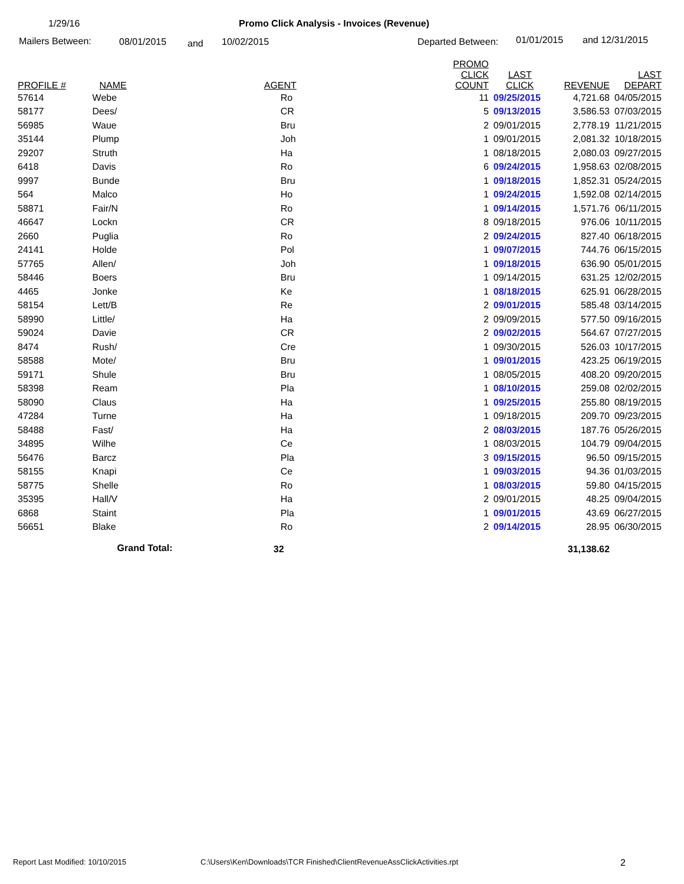1/29/16 Promo Click Analysis - Invoices (Revenue)
Mailers Between: 08/01/2015 and 10/02/2015 Departed Between: 01/01/2015 and 12/31/2015
| PROFILE # | NAME | AGENT | PROMO CLICK COUNT | LAST CLICK | REVENUE | LAST DEPART |
| --- | --- | --- | --- | --- | --- | --- |
| 57614 | Webe | Ro | 11 | 09/25/2015 | 4,721.68 | 04/05/2015 |
| 58177 | Dees/ | CR | 5 | 09/13/2015 | 3,586.53 | 07/03/2015 |
| 56985 | Waue | Bru | 2 | 09/01/2015 | 2,778.19 | 11/21/2015 |
| 35144 | Plump | Joh | 1 | 09/01/2015 | 2,081.32 | 10/18/2015 |
| 29207 | Struth | Ha | 1 | 08/18/2015 | 2,080.03 | 09/27/2015 |
| 6418 | Davis | Ro | 6 | 09/24/2015 | 1,958.63 | 02/08/2015 |
| 9997 | Bunde | Bru | 1 | 09/18/2015 | 1,852.31 | 05/24/2015 |
| 564 | Malco | Ho | 1 | 09/24/2015 | 1,592.08 | 02/14/2015 |
| 58871 | Fair/N | Ro | 1 | 09/14/2015 | 1,571.76 | 06/11/2015 |
| 46647 | Lockn | CR | 8 | 09/18/2015 | 976.06 | 10/11/2015 |
| 2660 | Puglia | Ro | 2 | 09/24/2015 | 827.40 | 06/18/2015 |
| 24141 | Holde | Pol | 1 | 09/07/2015 | 744.76 | 06/15/2015 |
| 57765 | Allen/ | Joh | 1 | 09/18/2015 | 636.90 | 05/01/2015 |
| 58446 | Boers | Bru | 1 | 09/14/2015 | 631.25 | 12/02/2015 |
| 4465 | Jonke | Ke | 1 | 08/18/2015 | 625.91 | 06/28/2015 |
| 58154 | Lett/B | Re | 2 | 09/01/2015 | 585.48 | 03/14/2015 |
| 58990 | Little/ | Ha | 2 | 09/09/2015 | 577.50 | 09/16/2015 |
| 59024 | Davie | CR | 2 | 09/02/2015 | 564.67 | 07/27/2015 |
| 8474 | Rush/ | Cre | 1 | 09/30/2015 | 526.03 | 10/17/2015 |
| 58588 | Mote/ | Bru | 1 | 09/01/2015 | 423.25 | 06/19/2015 |
| 59171 | Shule | Bru | 1 | 08/05/2015 | 408.20 | 09/20/2015 |
| 58398 | Ream | Pla | 1 | 08/10/2015 | 259.08 | 02/02/2015 |
| 58090 | Claus | Ha | 1 | 09/25/2015 | 255.80 | 08/19/2015 |
| 47284 | Turne | Ha | 1 | 09/18/2015 | 209.70 | 09/23/2015 |
| 58488 | Fast/ | Ha | 2 | 08/03/2015 | 187.76 | 05/26/2015 |
| 34895 | Wilhe | Ce | 1 | 08/03/2015 | 104.79 | 09/04/2015 |
| 56476 | Barcz | Pla | 3 | 09/15/2015 | 96.50 | 09/15/2015 |
| 58155 | Knapi | Ce | 1 | 09/03/2015 | 94.36 | 01/03/2015 |
| 58775 | Shelle | Ro | 1 | 08/03/2015 | 59.80 | 04/15/2015 |
| 35395 | Hall/V | Ha | 2 | 09/01/2015 | 48.25 | 09/04/2015 |
| 6868 | Staint | Pla | 1 | 09/01/2015 | 43.69 | 06/27/2015 |
| 56651 | Blake | Ro | 2 | 09/14/2015 | 28.95 | 06/30/2015 |
| | Grand Total: | 32 | | | 31,138.62 | |
Report Last Modified: 10/10/2015 C:\Users\Ken\Downloads\TCR Finished\ClientRevenueAssClickActivities.rpt 2